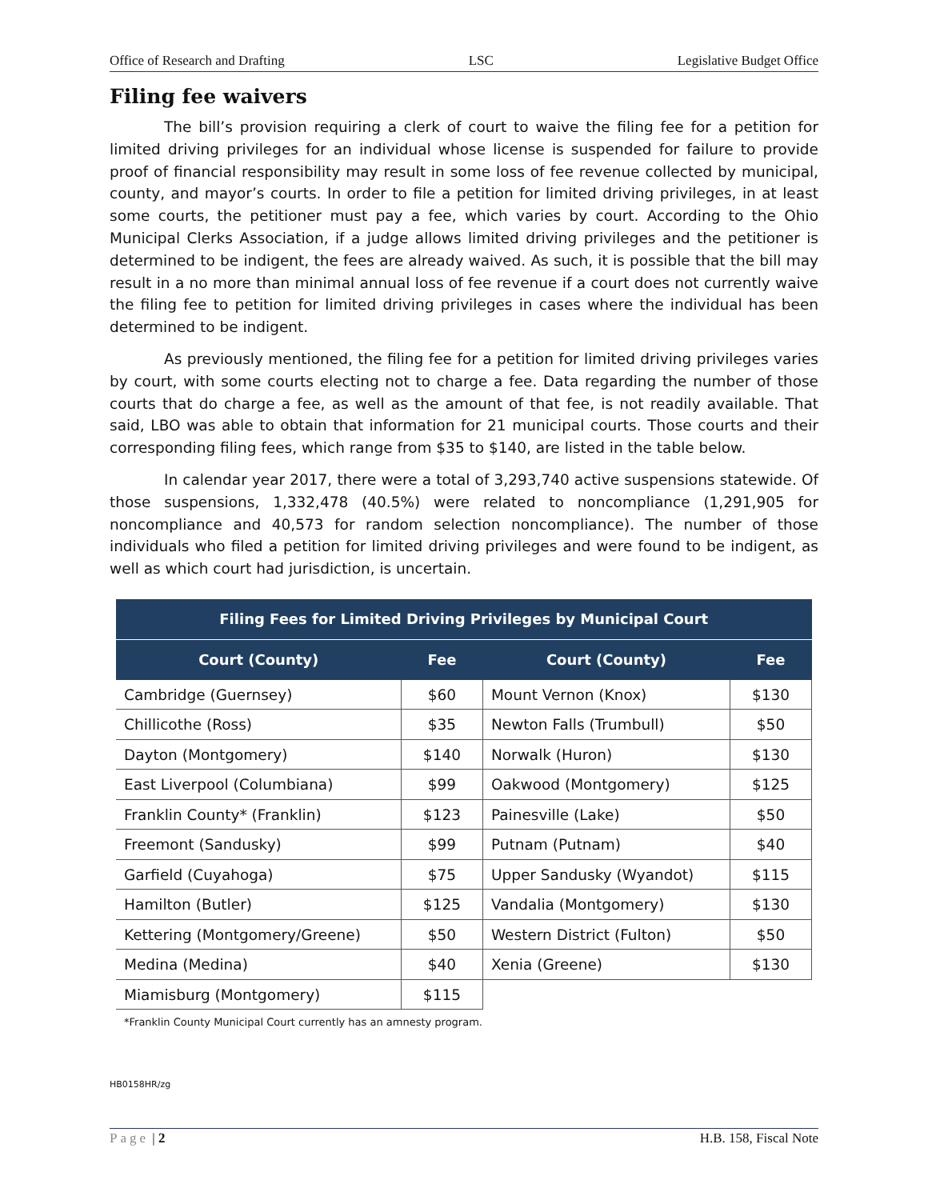Office of Research and Drafting LSC Legislative Budget Office
Filing fee waivers
The bill’s provision requiring a clerk of court to waive the filing fee for a petition for limited driving privileges for an individual whose license is suspended for failure to provide proof of financial responsibility may result in some loss of fee revenue collected by municipal, county, and mayor’s courts. In order to file a petition for limited driving privileges, in at least some courts, the petitioner must pay a fee, which varies by court. According to the Ohio Municipal Clerks Association, if a judge allows limited driving privileges and the petitioner is determined to be indigent, the fees are already waived. As such, it is possible that the bill may result in a no more than minimal annual loss of fee revenue if a court does not currently waive the filing fee to petition for limited driving privileges in cases where the individual has been determined to be indigent.
As previously mentioned, the filing fee for a petition for limited driving privileges varies by court, with some courts electing not to charge a fee. Data regarding the number of those courts that do charge a fee, as well as the amount of that fee, is not readily available. That said, LBO was able to obtain that information for 21 municipal courts. Those courts and their corresponding filing fees, which range from $35 to $140, are listed in the table below.
In calendar year 2017, there were a total of 3,293,740 active suspensions statewide. Of those suspensions, 1,332,478 (40.5%) were related to noncompliance (1,291,905 for noncompliance and 40,573 for random selection noncompliance). The number of those individuals who filed a petition for limited driving privileges and were found to be indigent, as well as which court had jurisdiction, is uncertain.
| Filing Fees for Limited Driving Privileges by Municipal Court | | | |
| --- | --- | --- | --- |
| Court (County) | Fee | Court (County) | Fee |
| Cambridge (Guernsey) | $60 | Mount Vernon (Knox) | $130 |
| Chillicothe (Ross) | $35 | Newton Falls (Trumbull) | $50 |
| Dayton (Montgomery) | $140 | Norwalk (Huron) | $130 |
| East Liverpool (Columbiana) | $99 | Oakwood (Montgomery) | $125 |
| Franklin County* (Franklin) | $123 | Painesville (Lake) | $50 |
| Freemont (Sandusky) | $99 | Putnam (Putnam) | $40 |
| Garfield (Cuyahoga) | $75 | Upper Sandusky (Wyandot) | $115 |
| Hamilton (Butler) | $125 | Vandalia (Montgomery) | $130 |
| Kettering (Montgomery/Greene) | $50 | Western District (Fulton) | $50 |
| Medina (Medina) | $40 | Xenia (Greene) | $130 |
| Miamisburg (Montgomery) | $115 | | |
*Franklin County Municipal Court currently has an amnesty program.
HB0158HR/zg
Page | 2 H.B. 158, Fiscal Note